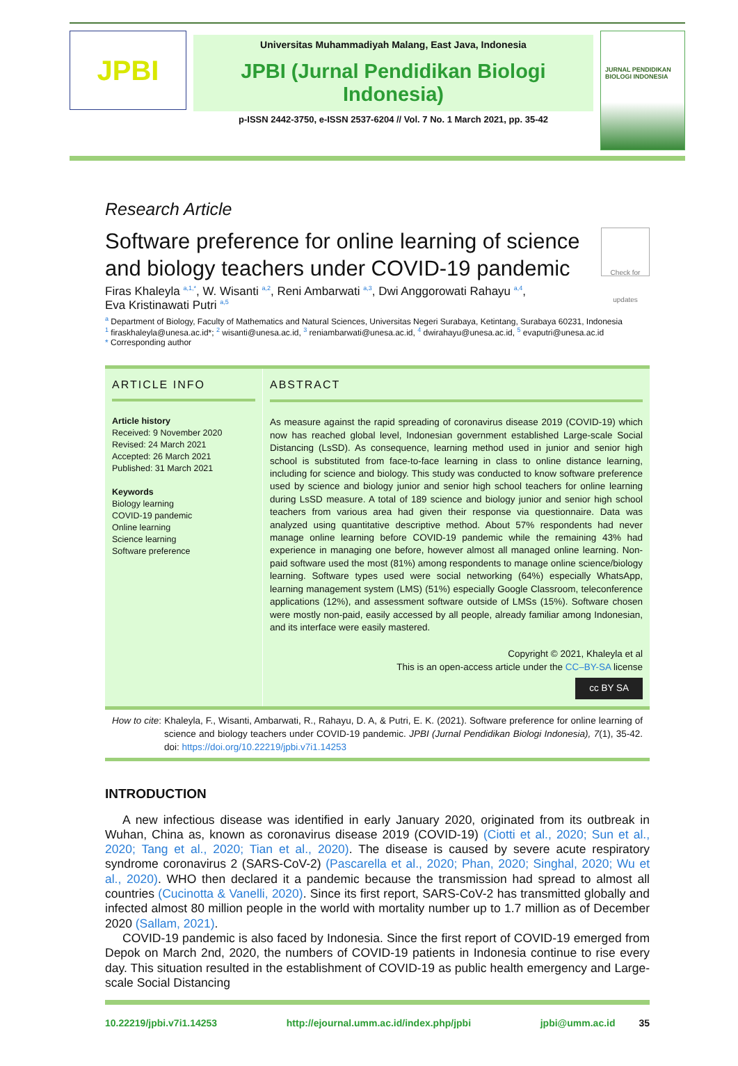JPBI
Universitas Muhammadiyah Malang, East Java, Indonesia
JPBI (Jurnal Pendidikan Biologi Indonesia)
p-ISSN 2442-3750, e-ISSN 2537-6204 // Vol. 7 No. 1 March 2021, pp. 35-42
JURNAL PENDIDIKAN BIOLOGI INDONESIA
Research Article
Software preference for online learning of science
and biology teachers under COVID-19 pandemic
Check for updates
Firas Khaleyla <sup>a,1,*</sup>, W. Wisanti <sup>a,2</sup>, Reni Ambarwati <sup>a,3</sup>, Dwi Anggorowati Rahayu <sup>a,4</sup>,
Eva Kristinawati Putri <sup>a,5</sup>
<sup>a</sup> Department of Biology, Faculty of Mathematics and Natural Sciences, Universitas Negeri Surabaya, Ketintang, Surabaya 60231, Indonesia
<sup>1</sup> firaskhaleyla@unesa.ac.id*; <sup>2</sup> wisanti@unesa.ac.id, <sup>3</sup> reniambarwati@unesa.ac.id, <sup>4</sup> dwirahayu@unesa.ac.id, <sup>5</sup> evaputri@unesa.ac.id
* Corresponding author
ARTICLE INFO
Article history
Received: 9 November 2020
Revised: 24 March 2021
Accepted: 26 March 2021
Published: 31 March 2021
Keywords
Biology learning
COVID-19 pandemic
Online learning
Science learning
Software preference
ABSTRACT
As measure against the rapid spreading of coronavirus disease 2019 (COVID-19) which now has reached global level, Indonesian government established Large-scale Social Distancing (LsSD). As consequence, learning method used in junior and senior high school is substituted from face-to-face learning in class to online distance learning, including for science and biology. This study was conducted to know software preference used by science and biology junior and senior high school teachers for online learning during LsSD measure. A total of 189 science and biology junior and senior high school teachers from various area had given their response via questionnaire. Data was analyzed using quantitative descriptive method. About 57% respondents had never manage online learning before COVID-19 pandemic while the remaining 43% had experience in managing one before, however almost all managed online learning. Non-paid software used the most (81%) among respondents to manage online science/biology learning. Software types used were social networking (64%) especially WhatsApp, learning management system (LMS) (51%) especially Google Classroom, teleconference applications (12%), and assessment software outside of LMSs (15%). Software chosen were mostly non-paid, easily accessed by all people, already familiar among Indonesian, and its interface were easily mastered.
Copyright © 2021, Khaleyla et al
This is an open-access article under the CC–BY-SA license
cc BY SA
How to cite: Khaleyla, F., Wisanti, Ambarwati, R., Rahayu, D. A, & Putri, E. K. (2021). Software preference for online learning of science and biology teachers under COVID-19 pandemic. JPBI (Jurnal Pendidikan Biologi Indonesia), 7(1), 35-42. doi: https://doi.org/10.22219/jpbi.v7i1.14253
INTRODUCTION
A new infectious disease was identified in early January 2020, originated from its outbreak in Wuhan, China as, known as coronavirus disease 2019 (COVID-19) (Ciotti et al., 2020; Sun et al., 2020; Tang et al., 2020; Tian et al., 2020). The disease is caused by severe acute respiratory syndrome coronavirus 2 (SARS-CoV-2) (Pascarella et al., 2020; Phan, 2020; Singhal, 2020; Wu et al., 2020). WHO then declared it a pandemic because the transmission had spread to almost all countries (Cucinotta & Vanelli, 2020). Since its first report, SARS-CoV-2 has transmitted globally and infected almost 80 million people in the world with mortality number up to 1.7 million as of December 2020 (Sallam, 2021).
COVID-19 pandemic is also faced by Indonesia. Since the first report of COVID-19 emerged from Depok on March 2nd, 2020, the numbers of COVID-19 patients in Indonesia continue to rise every day. This situation resulted in the establishment of COVID-19 as public health emergency and Large-scale Social Distancing
10.22219/jpbi.v7i1.14253 http://ejournal.umm.ac.id/index.php/jpbi jpbi@umm.ac.id 35